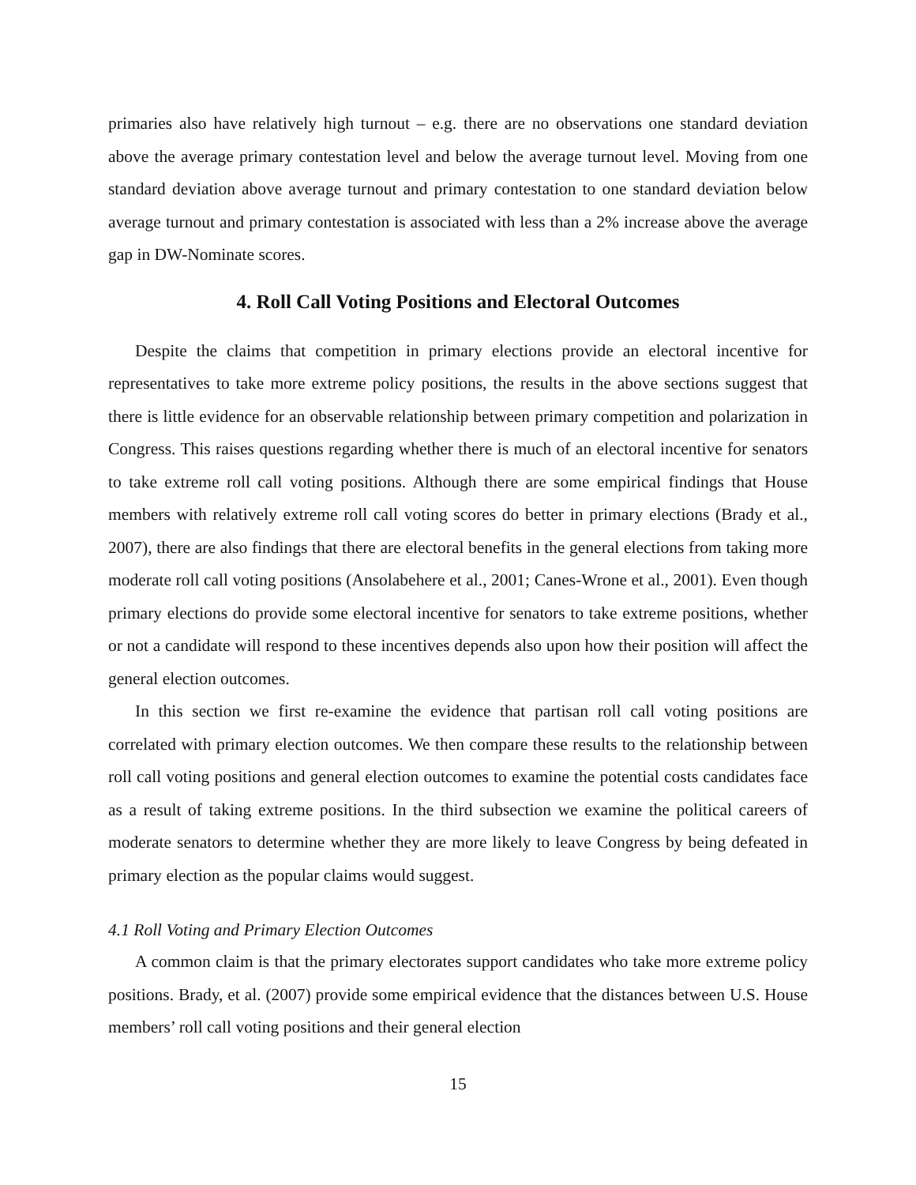primaries also have relatively high turnout – e.g. there are no observations one standard deviation above the average primary contestation level and below the average turnout level. Moving from one standard deviation above average turnout and primary contestation to one standard deviation below average turnout and primary contestation is associated with less than a 2% increase above the average gap in DW-Nominate scores.
4. Roll Call Voting Positions and Electoral Outcomes
Despite the claims that competition in primary elections provide an electoral incentive for representatives to take more extreme policy positions, the results in the above sections suggest that there is little evidence for an observable relationship between primary competition and polarization in Congress. This raises questions regarding whether there is much of an electoral incentive for senators to take extreme roll call voting positions. Although there are some empirical findings that House members with relatively extreme roll call voting scores do better in primary elections (Brady et al., 2007), there are also findings that there are electoral benefits in the general elections from taking more moderate roll call voting positions (Ansolabehere et al., 2001; Canes-Wrone et al., 2001). Even though primary elections do provide some electoral incentive for senators to take extreme positions, whether or not a candidate will respond to these incentives depends also upon how their position will affect the general election outcomes.
In this section we first re-examine the evidence that partisan roll call voting positions are correlated with primary election outcomes. We then compare these results to the relationship between roll call voting positions and general election outcomes to examine the potential costs candidates face as a result of taking extreme positions. In the third subsection we examine the political careers of moderate senators to determine whether they are more likely to leave Congress by being defeated in primary election as the popular claims would suggest.
4.1 Roll Voting and Primary Election Outcomes
A common claim is that the primary electorates support candidates who take more extreme policy positions. Brady, et al. (2007) provide some empirical evidence that the distances between U.S. House members’ roll call voting positions and their general election
15